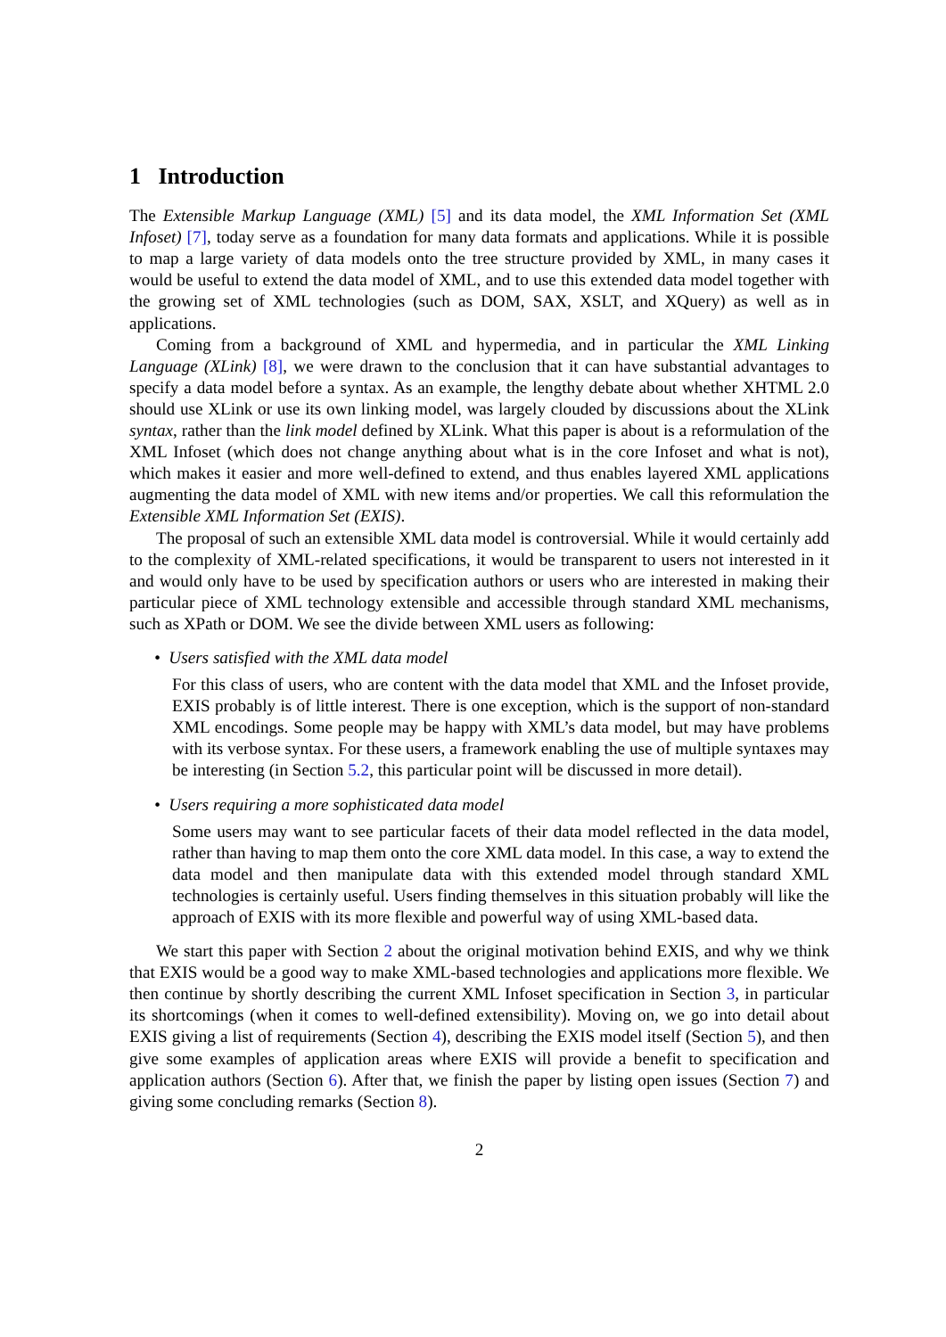1 Introduction
The Extensible Markup Language (XML) [5] and its data model, the XML Information Set (XML Infoset) [7], today serve as a foundation for many data formats and applications. While it is possible to map a large variety of data models onto the tree structure provided by XML, in many cases it would be useful to extend the data model of XML, and to use this extended data model together with the growing set of XML technologies (such as DOM, SAX, XSLT, and XQuery) as well as in applications.
Coming from a background of XML and hypermedia, and in particular the XML Linking Language (XLink) [8], we were drawn to the conclusion that it can have substantial advantages to specify a data model before a syntax. As an example, the lengthy debate about whether XHTML 2.0 should use XLink or use its own linking model, was largely clouded by discussions about the XLink syntax, rather than the link model defined by XLink. What this paper is about is a reformulation of the XML Infoset (which does not change anything about what is in the core Infoset and what is not), which makes it easier and more well-defined to extend, and thus enables layered XML applications augmenting the data model of XML with new items and/or properties. We call this reformulation the Extensible XML Information Set (EXIS).
The proposal of such an extensible XML data model is controversial. While it would certainly add to the complexity of XML-related specifications, it would be transparent to users not interested in it and would only have to be used by specification authors or users who are interested in making their particular piece of XML technology extensible and accessible through standard XML mechanisms, such as XPath or DOM. We see the divide between XML users as following:
• Users satisfied with the XML data model
For this class of users, who are content with the data model that XML and the Infoset provide, EXIS probably is of little interest. There is one exception, which is the support of non-standard XML encodings. Some people may be happy with XML’s data model, but may have problems with its verbose syntax. For these users, a framework enabling the use of multiple syntaxes may be interesting (in Section 5.2, this particular point will be discussed in more detail).
• Users requiring a more sophisticated data model
Some users may want to see particular facets of their data model reflected in the data model, rather than having to map them onto the core XML data model. In this case, a way to extend the data model and then manipulate data with this extended model through standard XML technologies is certainly useful. Users finding themselves in this situation probably will like the approach of EXIS with its more flexible and powerful way of using XML-based data.
We start this paper with Section 2 about the original motivation behind EXIS, and why we think that EXIS would be a good way to make XML-based technologies and applications more flexible. We then continue by shortly describing the current XML Infoset specification in Section 3, in particular its shortcomings (when it comes to well-defined extensibility). Moving on, we go into detail about EXIS giving a list of requirements (Section 4), describing the EXIS model itself (Section 5), and then give some examples of application areas where EXIS will provide a benefit to specification and application authors (Section 6). After that, we finish the paper by listing open issues (Section 7) and giving some concluding remarks (Section 8).
2